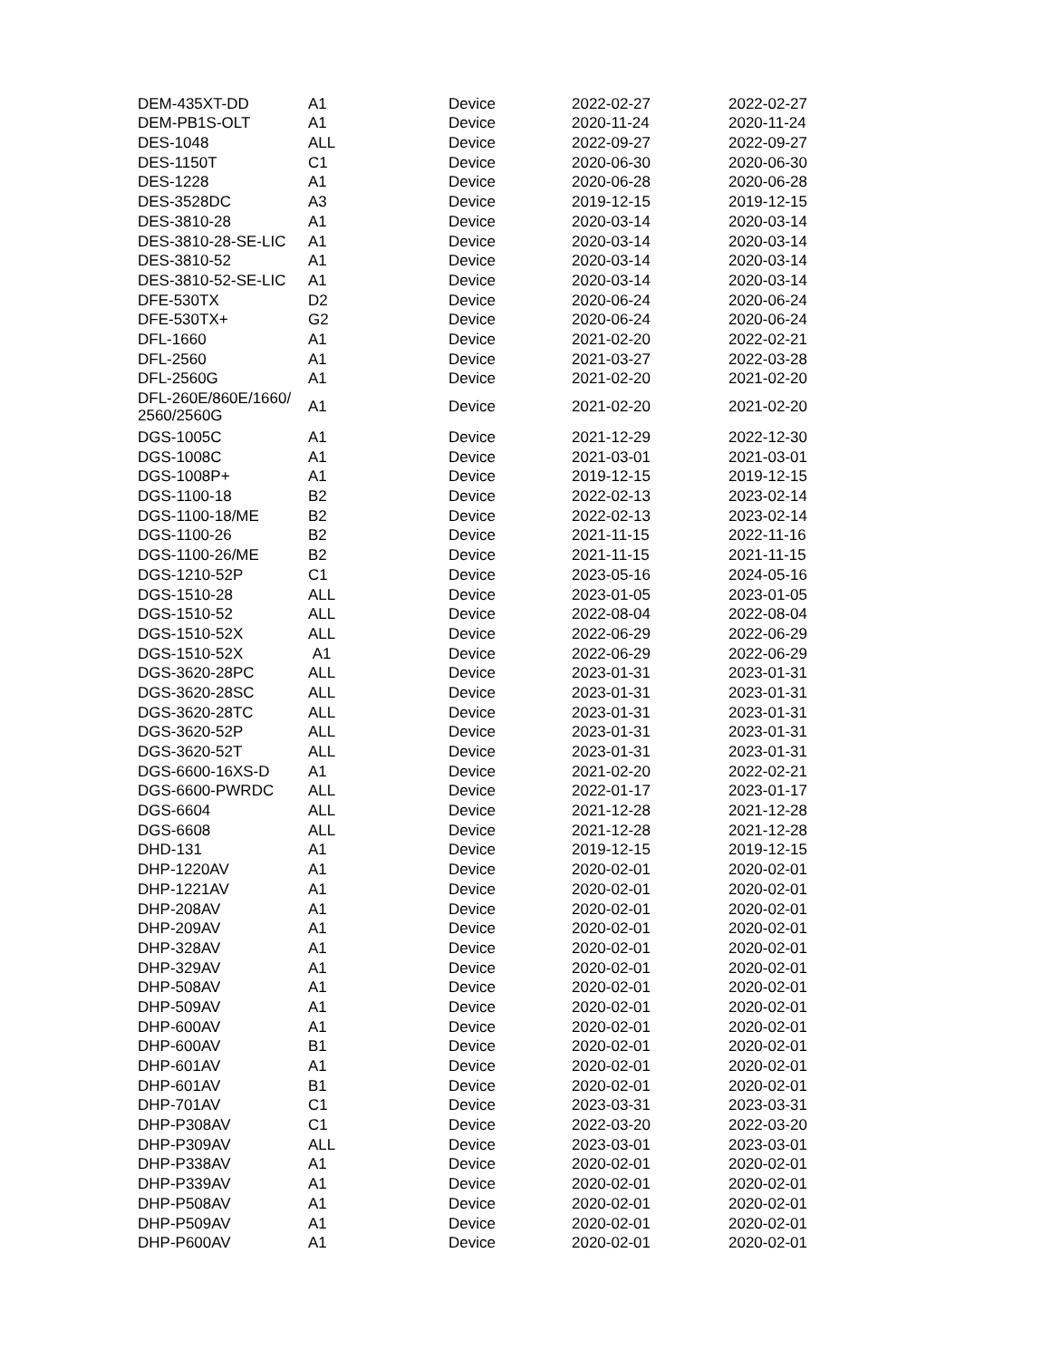| DEM-435XT-DD | A1 | Device | 2022-02-27 | 2022-02-27 |
| DEM-PB1S-OLT | A1 | Device | 2020-11-24 | 2020-11-24 |
| DES-1048 | ALL | Device | 2022-09-27 | 2022-09-27 |
| DES-1150T | C1 | Device | 2020-06-30 | 2020-06-30 |
| DES-1228 | A1 | Device | 2020-06-28 | 2020-06-28 |
| DES-3528DC | A3 | Device | 2019-12-15 | 2019-12-15 |
| DES-3810-28 | A1 | Device | 2020-03-14 | 2020-03-14 |
| DES-3810-28-SE-LIC | A1 | Device | 2020-03-14 | 2020-03-14 |
| DES-3810-52 | A1 | Device | 2020-03-14 | 2020-03-14 |
| DES-3810-52-SE-LIC | A1 | Device | 2020-03-14 | 2020-03-14 |
| DFE-530TX | D2 | Device | 2020-06-24 | 2020-06-24 |
| DFE-530TX+ | G2 | Device | 2020-06-24 | 2020-06-24 |
| DFL-1660 | A1 | Device | 2021-02-20 | 2022-02-21 |
| DFL-2560 | A1 | Device | 2021-03-27 | 2022-03-28 |
| DFL-2560G | A1 | Device | 2021-02-20 | 2021-02-20 |
| DFL-260E/860E/1660/ 2560/2560G | A1 | Device | 2021-02-20 | 2021-02-20 |
| DGS-1005C | A1 | Device | 2021-12-29 | 2022-12-30 |
| DGS-1008C | A1 | Device | 2021-03-01 | 2021-03-01 |
| DGS-1008P+ | A1 | Device | 2019-12-15 | 2019-12-15 |
| DGS-1100-18 | B2 | Device | 2022-02-13 | 2023-02-14 |
| DGS-1100-18/ME | B2 | Device | 2022-02-13 | 2023-02-14 |
| DGS-1100-26 | B2 | Device | 2021-11-15 | 2022-11-16 |
| DGS-1100-26/ME | B2 | Device | 2021-11-15 | 2021-11-15 |
| DGS-1210-52P | C1 | Device | 2023-05-16 | 2024-05-16 |
| DGS-1510-28 | ALL | Device | 2023-01-05 | 2023-01-05 |
| DGS-1510-52 | ALL | Device | 2022-08-04 | 2022-08-04 |
| DGS-1510-52X | ALL | Device | 2022-06-29 | 2022-06-29 |
| DGS-1510-52X | A1 | Device | 2022-06-29 | 2022-06-29 |
| DGS-3620-28PC | ALL | Device | 2023-01-31 | 2023-01-31 |
| DGS-3620-28SC | ALL | Device | 2023-01-31 | 2023-01-31 |
| DGS-3620-28TC | ALL | Device | 2023-01-31 | 2023-01-31 |
| DGS-3620-52P | ALL | Device | 2023-01-31 | 2023-01-31 |
| DGS-3620-52T | ALL | Device | 2023-01-31 | 2023-01-31 |
| DGS-6600-16XS-D | A1 | Device | 2021-02-20 | 2022-02-21 |
| DGS-6600-PWRDC | ALL | Device | 2022-01-17 | 2023-01-17 |
| DGS-6604 | ALL | Device | 2021-12-28 | 2021-12-28 |
| DGS-6608 | ALL | Device | 2021-12-28 | 2021-12-28 |
| DHD-131 | A1 | Device | 2019-12-15 | 2019-12-15 |
| DHP-1220AV | A1 | Device | 2020-02-01 | 2020-02-01 |
| DHP-1221AV | A1 | Device | 2020-02-01 | 2020-02-01 |
| DHP-208AV | A1 | Device | 2020-02-01 | 2020-02-01 |
| DHP-209AV | A1 | Device | 2020-02-01 | 2020-02-01 |
| DHP-328AV | A1 | Device | 2020-02-01 | 2020-02-01 |
| DHP-329AV | A1 | Device | 2020-02-01 | 2020-02-01 |
| DHP-508AV | A1 | Device | 2020-02-01 | 2020-02-01 |
| DHP-509AV | A1 | Device | 2020-02-01 | 2020-02-01 |
| DHP-600AV | A1 | Device | 2020-02-01 | 2020-02-01 |
| DHP-600AV | B1 | Device | 2020-02-01 | 2020-02-01 |
| DHP-601AV | A1 | Device | 2020-02-01 | 2020-02-01 |
| DHP-601AV | B1 | Device | 2020-02-01 | 2020-02-01 |
| DHP-701AV | C1 | Device | 2023-03-31 | 2023-03-31 |
| DHP-P308AV | C1 | Device | 2022-03-20 | 2022-03-20 |
| DHP-P309AV | ALL | Device | 2023-03-01 | 2023-03-01 |
| DHP-P338AV | A1 | Device | 2020-02-01 | 2020-02-01 |
| DHP-P339AV | A1 | Device | 2020-02-01 | 2020-02-01 |
| DHP-P508AV | A1 | Device | 2020-02-01 | 2020-02-01 |
| DHP-P509AV | A1 | Device | 2020-02-01 | 2020-02-01 |
| DHP-P600AV | A1 | Device | 2020-02-01 | 2020-02-01 |